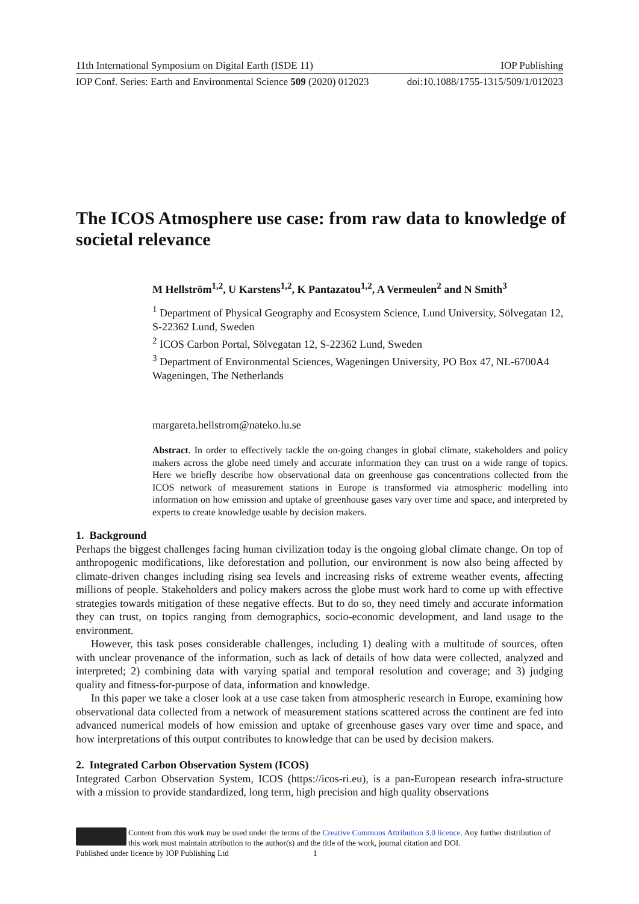11th International Symposium on Digital Earth (ISDE 11) IOP Publishing
IOP Conf. Series: Earth and Environmental Science 509 (2020) 012023 doi:10.1088/1755-1315/509/1/012023
The ICOS Atmosphere use case: from raw data to knowledge of societal relevance
M Hellström<sup>1,2</sup>, U Karstens<sup>1,2</sup>, K Pantazatou<sup>1,2</sup>, A Vermeulen<sup>2</sup> and N Smith<sup>3</sup>
<sup>1</sup> Department of Physical Geography and Ecosystem Science, Lund University, Sölvegatan 12, S-22362 Lund, Sweden
<sup>2</sup> ICOS Carbon Portal, Sölvegatan 12, S-22362 Lund, Sweden
<sup>3</sup> Department of Environmental Sciences, Wageningen University, PO Box 47, NL-6700A4 Wageningen, The Netherlands
margareta.hellstrom@nateko.lu.se
Abstract. In order to effectively tackle the on-going changes in global climate, stakeholders and policy makers across the globe need timely and accurate information they can trust on a wide range of topics. Here we briefly describe how observational data on greenhouse gas concentrations collected from the ICOS network of measurement stations in Europe is transformed via atmospheric modelling into information on how emission and uptake of greenhouse gases vary over time and space, and interpreted by experts to create knowledge usable by decision makers.
1. Background
Perhaps the biggest challenges facing human civilization today is the ongoing global climate change. On top of anthropogenic modifications, like deforestation and pollution, our environment is now also being affected by climate-driven changes including rising sea levels and increasing risks of extreme weather events, affecting millions of people. Stakeholders and policy makers across the globe must work hard to come up with effective strategies towards mitigation of these negative effects. But to do so, they need timely and accurate information they can trust, on topics ranging from demographics, socio-economic development, and land usage to the environment.
However, this task poses considerable challenges, including 1) dealing with a multitude of sources, often with unclear provenance of the information, such as lack of details of how data were collected, analyzed and interpreted; 2) combining data with varying spatial and temporal resolution and coverage; and 3) judging quality and fitness-for-purpose of data, information and knowledge.
In this paper we take a closer look at a use case taken from atmospheric research in Europe, examining how observational data collected from a network of measurement stations scattered across the continent are fed into advanced numerical models of how emission and uptake of greenhouse gases vary over time and space, and how interpretations of this output contributes to knowledge that can be used by decision makers.
2. Integrated Carbon Observation System (ICOS)
Integrated Carbon Observation System, ICOS (https://icos-ri.eu), is a pan-European research infra-structure with a mission to provide standardized, long term, high precision and high quality observations
Content from this work may be used under the terms of the Creative Commons Attribution 3.0 licence. Any further distribution of this work must maintain attribution to the author(s) and the title of the work, journal citation and DOI.
Published under licence by IOP Publishing Ltd 1